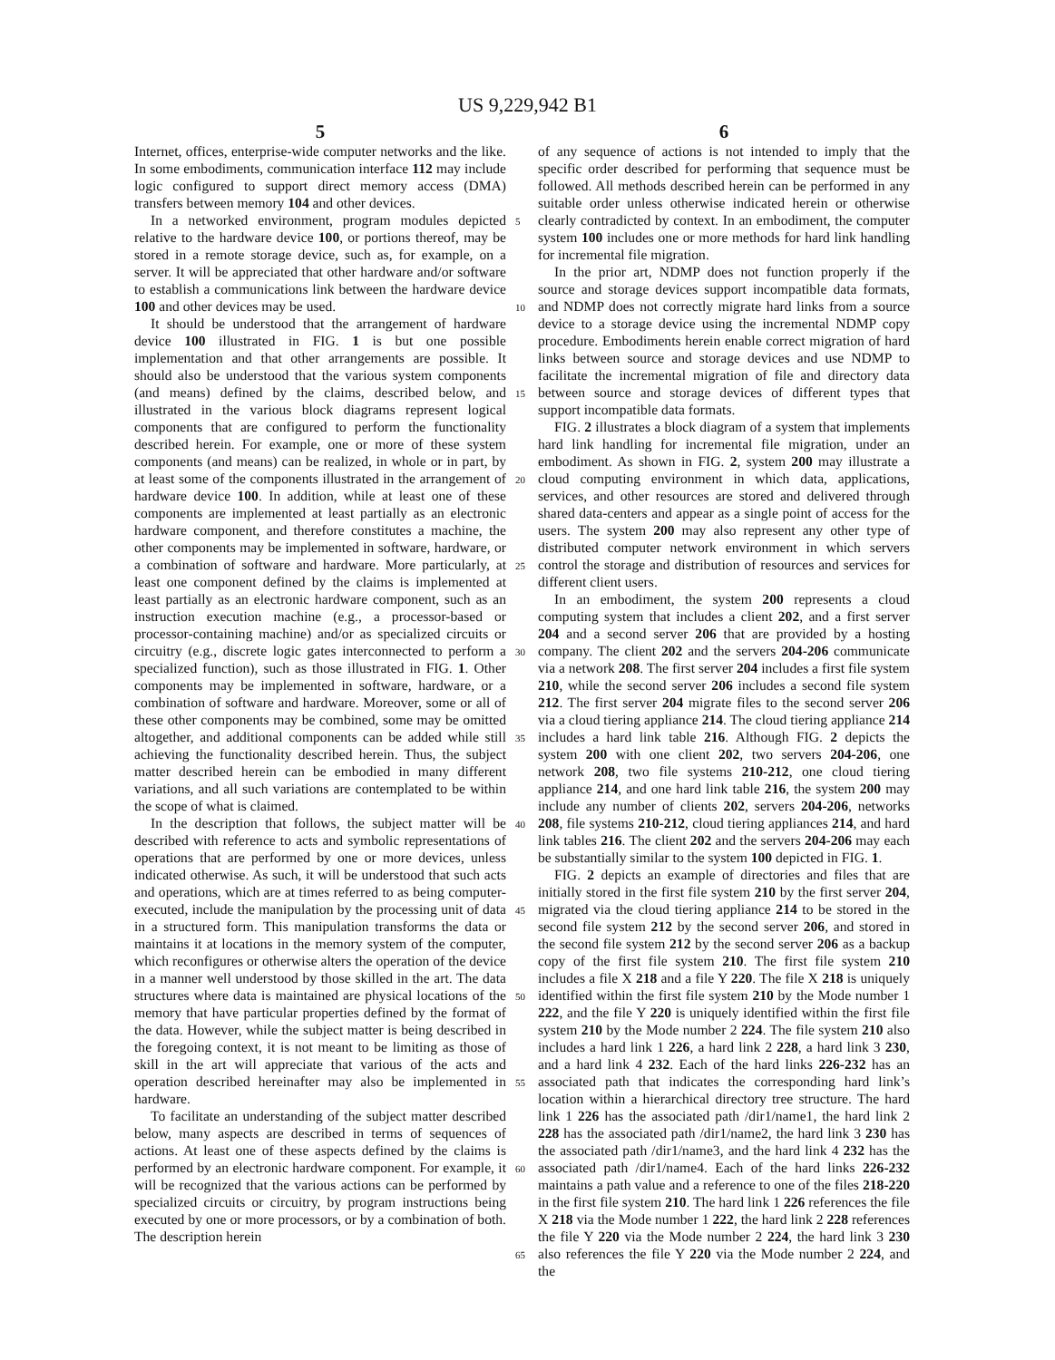US 9,229,942 B1
5
Internet, offices, enterprise-wide computer networks and the like. In some embodiments, communication interface 112 may include logic configured to support direct memory access (DMA) transfers between memory 104 and other devices.
In a networked environment, program modules depicted relative to the hardware device 100, or portions thereof, may be stored in a remote storage device, such as, for example, on a server. It will be appreciated that other hardware and/or software to establish a communications link between the hardware device 100 and other devices may be used.
It should be understood that the arrangement of hardware device 100 illustrated in FIG. 1 is but one possible implementation and that other arrangements are possible. It should also be understood that the various system components (and means) defined by the claims, described below, and illustrated in the various block diagrams represent logical components that are configured to perform the functionality described herein. For example, one or more of these system components (and means) can be realized, in whole or in part, by at least some of the components illustrated in the arrangement of hardware device 100. In addition, while at least one of these components are implemented at least partially as an electronic hardware component, and therefore constitutes a machine, the other components may be implemented in software, hardware, or a combination of software and hardware. More particularly, at least one component defined by the claims is implemented at least partially as an electronic hardware component, such as an instruction execution machine (e.g., a processor-based or processor-containing machine) and/or as specialized circuits or circuitry (e.g., discrete logic gates interconnected to perform a specialized function), such as those illustrated in FIG. 1. Other components may be implemented in software, hardware, or a combination of software and hardware. Moreover, some or all of these other components may be combined, some may be omitted altogether, and additional components can be added while still achieving the functionality described herein. Thus, the subject matter described herein can be embodied in many different variations, and all such variations are contemplated to be within the scope of what is claimed.
In the description that follows, the subject matter will be described with reference to acts and symbolic representations of operations that are performed by one or more devices, unless indicated otherwise. As such, it will be understood that such acts and operations, which are at times referred to as being computer-executed, include the manipulation by the processing unit of data in a structured form. This manipulation transforms the data or maintains it at locations in the memory system of the computer, which reconfigures or otherwise alters the operation of the device in a manner well understood by those skilled in the art. The data structures where data is maintained are physical locations of the memory that have particular properties defined by the format of the data. However, while the subject matter is being described in the foregoing context, it is not meant to be limiting as those of skill in the art will appreciate that various of the acts and operation described hereinafter may also be implemented in hardware.
To facilitate an understanding of the subject matter described below, many aspects are described in terms of sequences of actions. At least one of these aspects defined by the claims is performed by an electronic hardware component. For example, it will be recognized that the various actions can be performed by specialized circuits or circuitry, by program instructions being executed by one or more processors, or by a combination of both. The description herein
6
of any sequence of actions is not intended to imply that the specific order described for performing that sequence must be followed. All methods described herein can be performed in any suitable order unless otherwise indicated herein or otherwise clearly contradicted by context. In an embodiment, the computer system 100 includes one or more methods for hard link handling for incremental file migration.
In the prior art, NDMP does not function properly if the source and storage devices support incompatible data formats, and NDMP does not correctly migrate hard links from a source device to a storage device using the incremental NDMP copy procedure. Embodiments herein enable correct migration of hard links between source and storage devices and use NDMP to facilitate the incremental migration of file and directory data between source and storage devices of different types that support incompatible data formats.
FIG. 2 illustrates a block diagram of a system that implements hard link handling for incremental file migration, under an embodiment. As shown in FIG. 2, system 200 may illustrate a cloud computing environment in which data, applications, services, and other resources are stored and delivered through shared data-centers and appear as a single point of access for the users. The system 200 may also represent any other type of distributed computer network environment in which servers control the storage and distribution of resources and services for different client users.
In an embodiment, the system 200 represents a cloud computing system that includes a client 202, and a first server 204 and a second server 206 that are provided by a hosting company. The client 202 and the servers 204-206 communicate via a network 208. The first server 204 includes a first file system 210, while the second server 206 includes a second file system 212. The first server 204 migrate files to the second server 206 via a cloud tiering appliance 214. The cloud tiering appliance 214 includes a hard link table 216. Although FIG. 2 depicts the system 200 with one client 202, two servers 204-206, one network 208, two file systems 210-212, one cloud tiering appliance 214, and one hard link table 216, the system 200 may include any number of clients 202, servers 204-206, networks 208, file systems 210-212, cloud tiering appliances 214, and hard link tables 216. The client 202 and the servers 204-206 may each be substantially similar to the system 100 depicted in FIG. 1.
FIG. 2 depicts an example of directories and files that are initially stored in the first file system 210 by the first server 204, migrated via the cloud tiering appliance 214 to be stored in the second file system 212 by the second server 206, and stored in the second file system 212 by the second server 206 as a backup copy of the first file system 210. The first file system 210 includes a file X 218 and a file Y 220. The file X 218 is uniquely identified within the first file system 210 by the Mode number 1 222, and the file Y 220 is uniquely identified within the first file system 210 by the Mode number 2 224. The file system 210 also includes a hard link 1 226, a hard link 2 228, a hard link 3 230, and a hard link 4 232. Each of the hard links 226-232 has an associated path that indicates the corresponding hard link’s location within a hierarchical directory tree structure. The hard link 1 226 has the associated path /dir1/name1, the hard link 2 228 has the associated path /dir1/name2, the hard link 3 230 has the associated path /dir1/name3, and the hard link 4 232 has the associated path /dir1/name4. Each of the hard links 226-232 maintains a path value and a reference to one of the files 218-220 in the first file system 210. The hard link 1 226 references the file X 218 via the Mode number 1 222, the hard link 2 228 references the file Y 220 via the Mode number 2 224, the hard link 3 230 also references the file Y 220 via the Mode number 2 224, and the
5
10
15
20
25
30
35
40
45
50
55
60
65